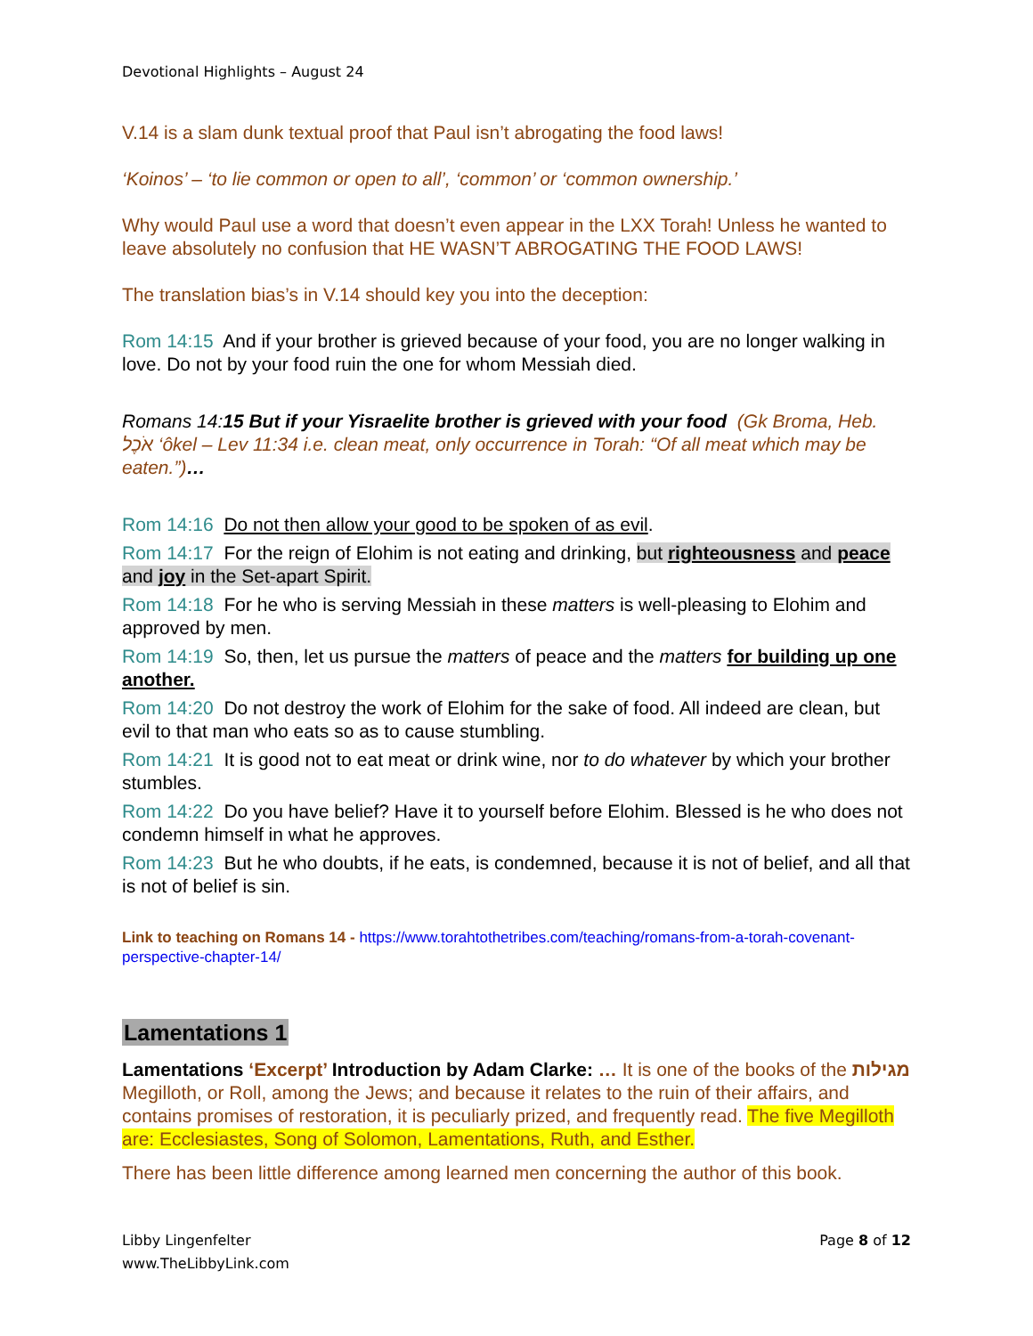Devotional Highlights – August 24
V.14 is a slam dunk textual proof that Paul isn’t abrogating the food laws!
‘Koinos’ – ‘to lie common or open to all’, ‘common’ or ‘common ownership.’
Why would Paul use a word that doesn’t even appear in the LXX Torah! Unless he wanted to leave absolutely no confusion that HE WASN’T ABROGATING THE FOOD LAWS!
The translation bias’s in V.14 should key you into the deception:
Rom 14:15 And if your brother is grieved because of your food, you are no longer walking in love. Do not by your food ruin the one for whom Messiah died.
Romans 14:15 But if your Yisraelite brother is grieved with your food (Gk Broma, Heb. אֹכֶל ‘ôkel – Lev 11:34 i.e. clean meat, only occurrence in Torah: “Of all meat which may be eaten.”)…
Rom 14:16 Do not then allow your good to be spoken of as evil.
Rom 14:17 For the reign of Elohim is not eating and drinking, but righteousness and peace and joy in the Set-apart Spirit.
Rom 14:18 For he who is serving Messiah in these matters is well-pleasing to Elohim and approved by men.
Rom 14:19 So, then, let us pursue the matters of peace and the matters for building up one another.
Rom 14:20 Do not destroy the work of Elohim for the sake of food. All indeed are clean, but evil to that man who eats so as to cause stumbling.
Rom 14:21 It is good not to eat meat or drink wine, nor to do whatever by which your brother stumbles.
Rom 14:22 Do you have belief? Have it to yourself before Elohim. Blessed is he who does not condemn himself in what he approves.
Rom 14:23 But he who doubts, if he eats, is condemned, because it is not of belief, and all that is not of belief is sin.
Link to teaching on Romans 14 - https://www.torahtothetribes.com/teaching/romans-from-a-torah-covenant-perspective-chapter-14/
Lamentations 1
Lamentations ‘Excerpt’ Introduction by Adam Clarke: … It is one of the books of the מגילות Megilloth, or Roll, among the Jews; and because it relates to the ruin of their affairs, and contains promises of restoration, it is peculiarly prized, and frequently read. The five Megilloth are: Ecclesiastes, Song of Solomon, Lamentations, Ruth, and Esther.
There has been little difference among learned men concerning the author of this book.
Libby Lingenfelter
www.TheLibbyLink.com
Page 8 of 12